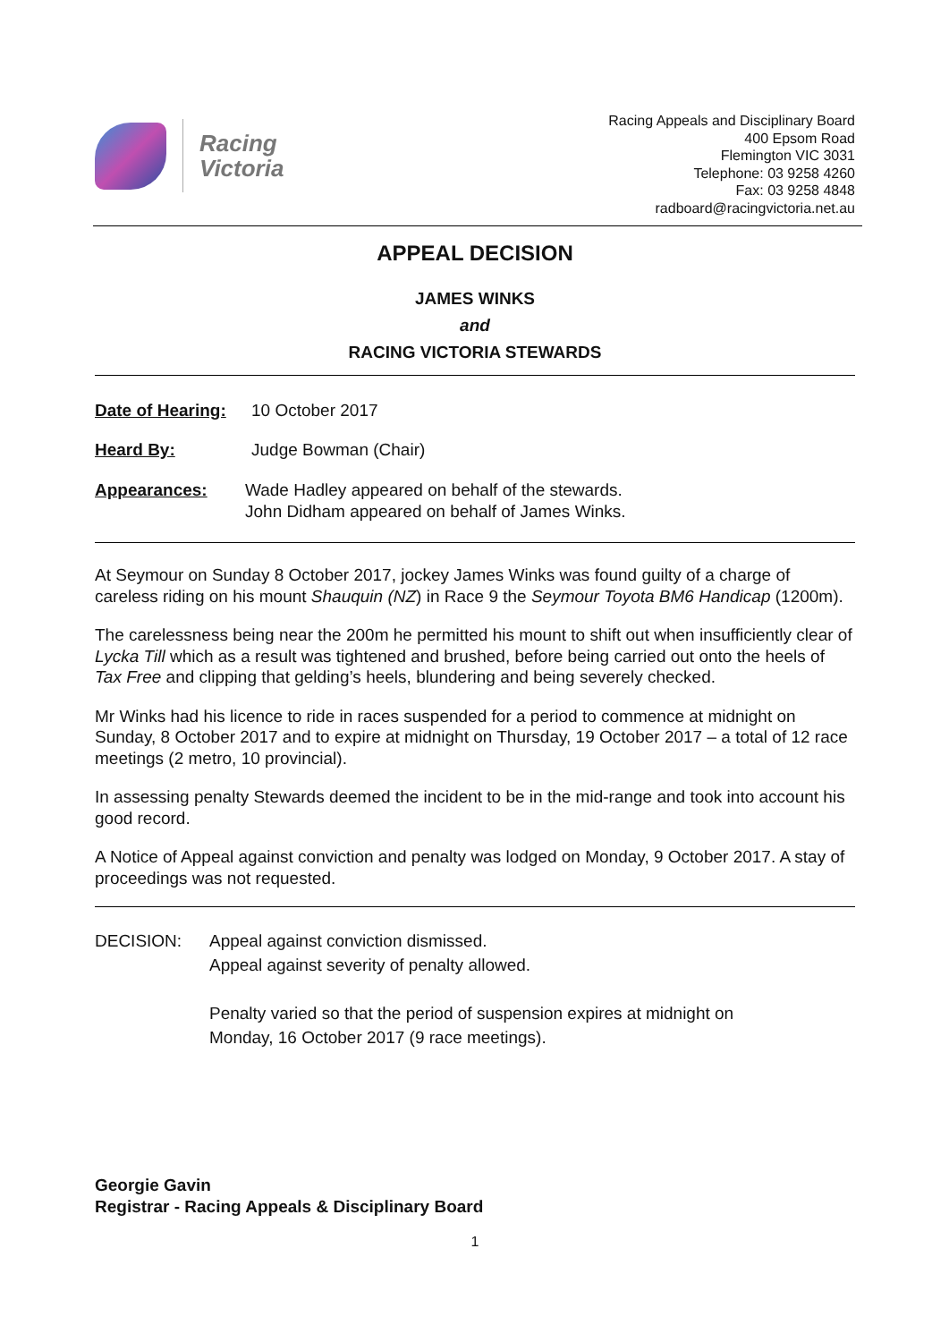Racing
Victoria
Racing Appeals and Disciplinary Board
400 Epsom Road
Flemington VIC 3031
Telephone: 03 9258 4260
Fax: 03 9258 4848
radboard@racingvictoria.net.au
APPEAL DECISION
JAMES WINKS
and
RACING VICTORIA STEWARDS
Date of Hearing:
10 October 2017
Heard By: Judge Bowman (Chair)
Appearances: Wade Hadley appeared on behalf of the stewards.
John Didham appeared on behalf of James Winks.
At Seymour on Sunday 8 October 2017, jockey James Winks was found guilty of a charge of careless riding on his mount Shauquin (NZ) in Race 9 the Seymour Toyota BM6 Handicap (1200m).
The carelessness being near the 200m he permitted his mount to shift out when insufficiently clear of Lycka Till which as a result was tightened and brushed, before being carried out onto the heels of Tax Free and clipping that gelding’s heels, blundering and being severely checked.
Mr Winks had his licence to ride in races suspended for a period to commence at midnight on Sunday, 8 October 2017 and to expire at midnight on Thursday, 19 October 2017 – a total of 12 race meetings (2 metro, 10 provincial).
In assessing penalty Stewards deemed the incident to be in the mid-range and took into account his good record.
A Notice of Appeal against conviction and penalty was lodged on Monday, 9 October 2017. A stay of proceedings was not requested.
DECISION: Appeal against conviction dismissed.
Appeal against severity of penalty allowed.
Penalty varied so that the period of suspension expires at midnight on
Monday, 16 October 2017 (9 race meetings).
Georgie Gavin
Registrar - Racing Appeals & Disciplinary Board
1